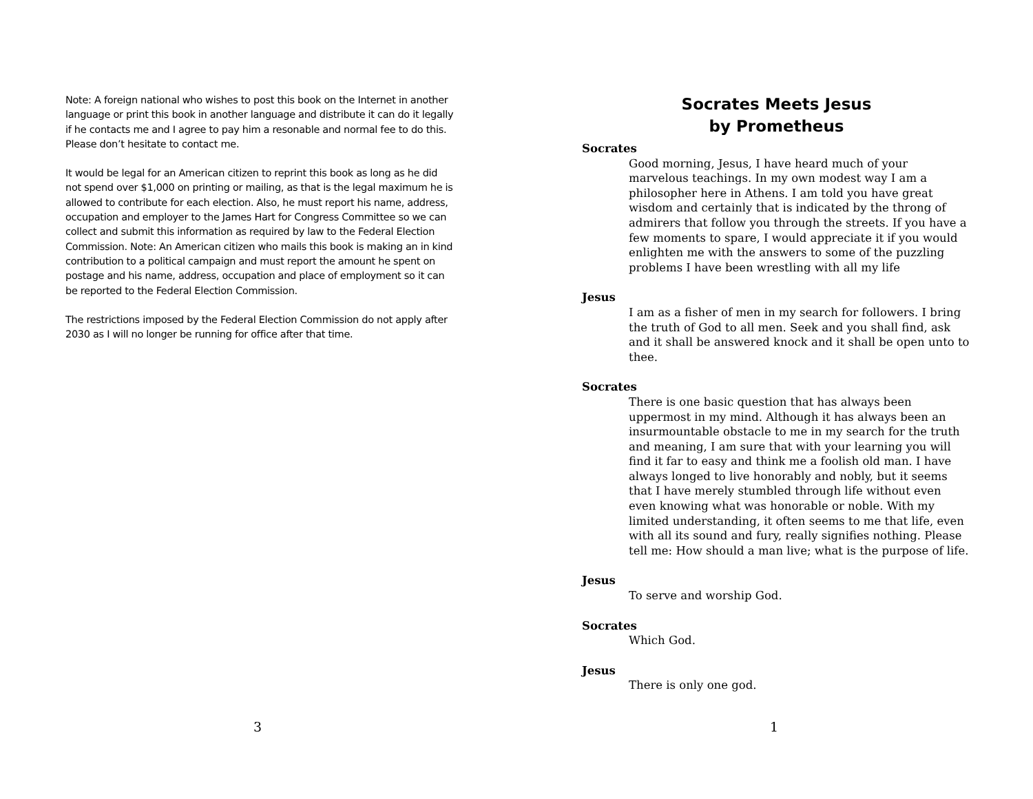Note: A foreign national who wishes to post this book on the Internet in another language or print this book in another language and distribute it can do it legally if he contacts me and I agree to pay him a resonable and normal fee to do this. Please don’t hesitate to contact me.
It would be legal for an American citizen to reprint this book as long as he did not spend over $1,000 on printing or mailing, as that is the legal maximum he is allowed to contribute for each election. Also, he must report his name, address, occupation and employer to the James Hart for Congress Committee so we can collect and submit this information as required by law to the Federal Election Commission. Note: An American citizen who mails this book is making an in kind contribution to a political campaign and must report the amount he spent on postage and his name, address, occupation and place of employment so it can be reported to the Federal Election Commission.
The restrictions imposed by the Federal Election Commission do not apply after 2030 as I will no longer be running for office after that time.
3
Socrates Meets Jesus
by Prometheus
Socrates
Good morning, Jesus, I have heard much of your marvelous teachings. In my own modest way I am a philosopher here in Athens. I am told you have great wisdom and certainly that is indicated by the throng of admirers that follow you through the streets. If you have a few moments to spare, I would appreciate it if you would enlighten me with the answers to some of the puzzling problems I have been wrestling with all my life
Jesus
I am as a fisher of men in my search for followers. I bring the truth of God to all men. Seek and you shall find, ask and it shall be answered knock and it shall be open unto to thee.
Socrates
There is one basic question that has always been uppermost in my mind. Although it has always been an insurmountable obstacle to me in my search for the truth and meaning, I am sure that with your learning you will find it far to easy and think me a foolish old man. I have always longed to live honorably and nobly, but it seems that I have merely stumbled through life without even even knowing what was honorable or noble. With my limited understanding, it often seems to me that life, even with all its sound and fury, really signifies nothing. Please tell me: How should a man live; what is the purpose of life.
Jesus
To serve and worship God.
Socrates
Which God.
Jesus
There is only one god.
1